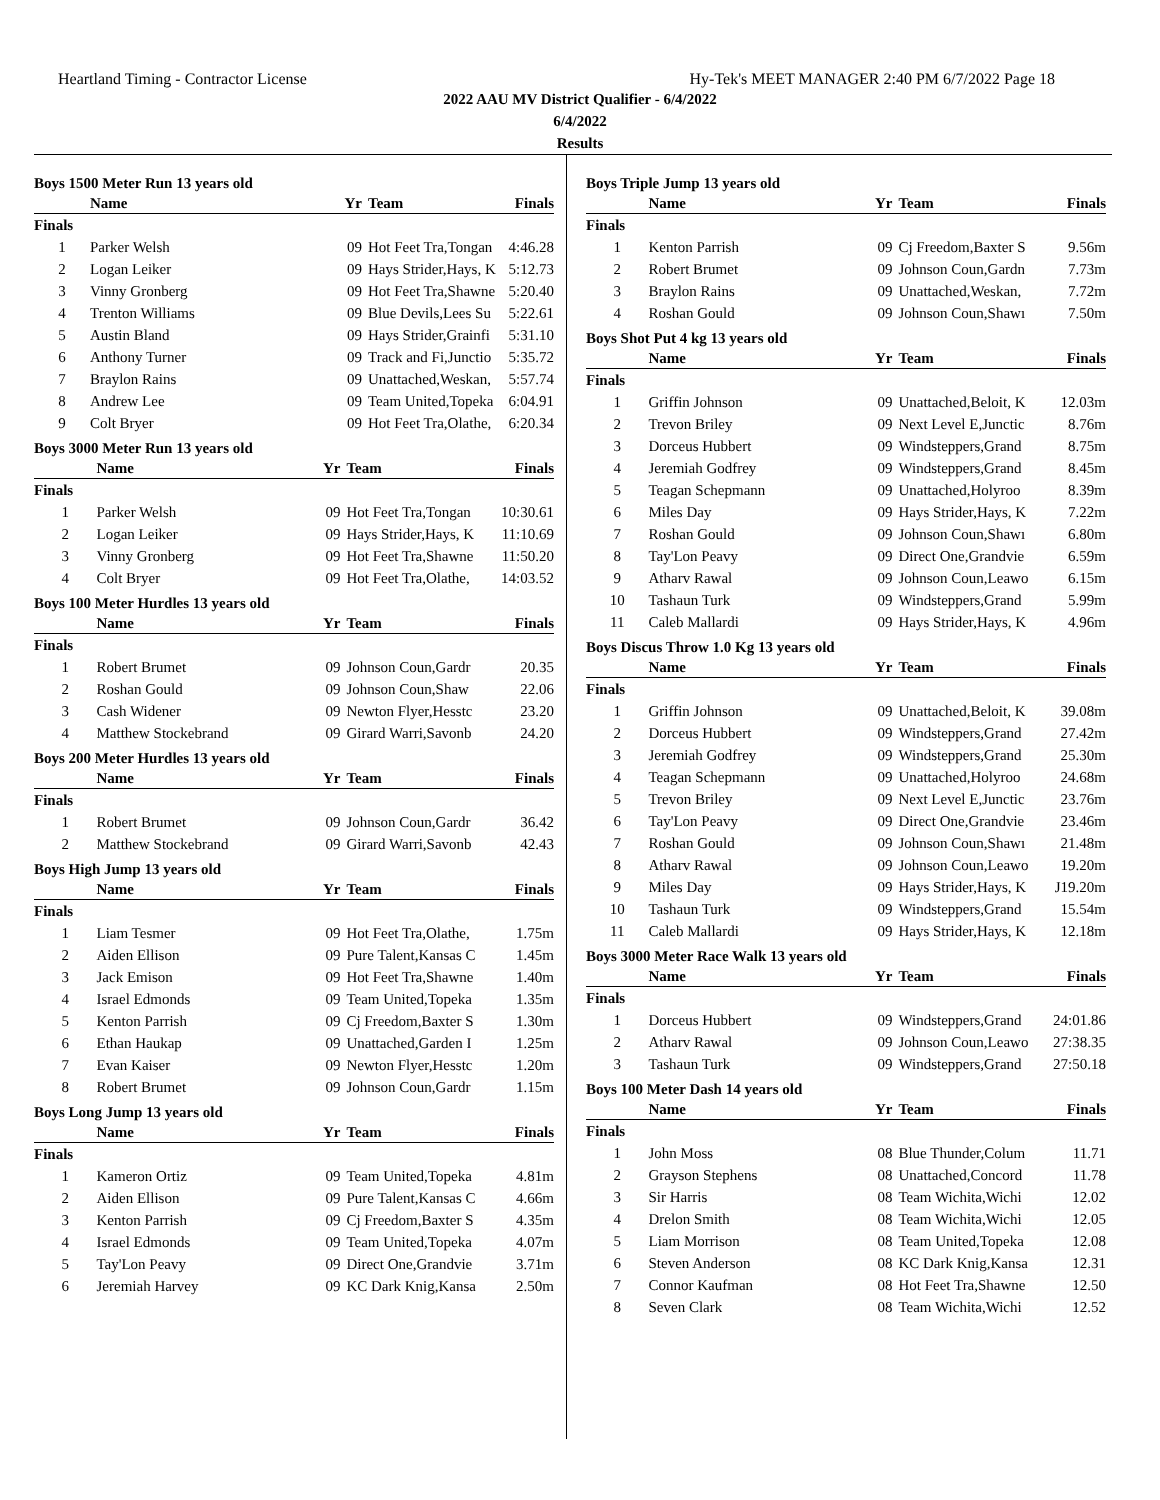Heartland Timing - Contractor License Hy-Tek's MEET MANAGER 2:40 PM 6/7/2022 Page 18
2022 AAU MV District Qualifier - 6/4/2022
6/4/2022
Results
Boys 1500 Meter Run 13 years old
| | Name | Yr | Team | Finals |
| --- | --- | --- | --- | --- |
| Finals | | | | |
| 1 | Parker Welsh | 09 | Hot Feet Tra,Tongan | 4:46.28 |
| 2 | Logan Leiker | 09 | Hays Strider,Hays, K | 5:12.73 |
| 3 | Vinny Gronberg | 09 | Hot Feet Tra,Shawne | 5:20.40 |
| 4 | Trenton Williams | 09 | Blue Devils,Lees Su | 5:22.61 |
| 5 | Austin Bland | 09 | Hays Strider,Grainfi | 5:31.10 |
| 6 | Anthony Turner | 09 | Track and Fi,Junctio | 5:35.72 |
| 7 | Braylon Rains | 09 | Unattached,Weskan, | 5:57.74 |
| 8 | Andrew Lee | 09 | Team United,Topeka | 6:04.91 |
| 9 | Colt Bryer | 09 | Hot Feet Tra,Olathe, | 6:20.34 |
Boys 3000 Meter Run 13 years old
| | Name | Yr | Team | Finals |
| --- | --- | --- | --- | --- |
| Finals | | | | |
| 1 | Parker Welsh | 09 | Hot Feet Tra,Tongan | 10:30.61 |
| 2 | Logan Leiker | 09 | Hays Strider,Hays, K | 11:10.69 |
| 3 | Vinny Gronberg | 09 | Hot Feet Tra,Shawne | 11:50.20 |
| 4 | Colt Bryer | 09 | Hot Feet Tra,Olathe, | 14:03.52 |
Boys 100 Meter Hurdles 13 years old
| | Name | Yr | Team | Finals |
| --- | --- | --- | --- | --- |
| Finals | | | | |
| 1 | Robert Brumet | 09 | Johnson Coun,Gardr | 20.35 |
| 2 | Roshan Gould | 09 | Johnson Coun,Shaw | 22.06 |
| 3 | Cash Widener | 09 | Newton Flyer,Hesstc | 23.20 |
| 4 | Matthew Stockebrand | 09 | Girard Warri,Savonb | 24.20 |
Boys 200 Meter Hurdles 13 years old
| | Name | Yr | Team | Finals |
| --- | --- | --- | --- | --- |
| Finals | | | | |
| 1 | Robert Brumet | 09 | Johnson Coun,Gardr | 36.42 |
| 2 | Matthew Stockebrand | 09 | Girard Warri,Savonb | 42.43 |
Boys High Jump 13 years old
| | Name | Yr | Team | Finals |
| --- | --- | --- | --- | --- |
| Finals | | | | |
| 1 | Liam Tesmer | 09 | Hot Feet Tra,Olathe, | 1.75m |
| 2 | Aiden Ellison | 09 | Pure Talent,Kansas C | 1.45m |
| 3 | Jack Emison | 09 | Hot Feet Tra,Shawne | 1.40m |
| 4 | Israel Edmonds | 09 | Team United,Topeka | 1.35m |
| 5 | Kenton Parrish | 09 | Cj Freedom,Baxter S | 1.30m |
| 6 | Ethan Haukap | 09 | Unattached,Garden I | 1.25m |
| 7 | Evan Kaiser | 09 | Newton Flyer,Hesstc | 1.20m |
| 8 | Robert Brumet | 09 | Johnson Coun,Gardr | 1.15m |
Boys Long Jump 13 years old
| | Name | Yr | Team | Finals |
| --- | --- | --- | --- | --- |
| Finals | | | | |
| 1 | Kameron Ortiz | 09 | Team United,Topeka | 4.81m |
| 2 | Aiden Ellison | 09 | Pure Talent,Kansas C | 4.66m |
| 3 | Kenton Parrish | 09 | Cj Freedom,Baxter S | 4.35m |
| 4 | Israel Edmonds | 09 | Team United,Topeka | 4.07m |
| 5 | Tay'Lon Peavy | 09 | Direct One,Grandvie | 3.71m |
| 6 | Jeremiah Harvey | 09 | KC Dark Knig,Kansa | 2.50m |
Boys Triple Jump 13 years old
| | Name | Yr | Team | Finals |
| --- | --- | --- | --- | --- |
| Finals | | | | |
| 1 | Kenton Parrish | 09 | Cj Freedom,Baxter S | 9.56m |
| 2 | Robert Brumet | 09 | Johnson Coun,Gardn | 7.73m |
| 3 | Braylon Rains | 09 | Unattached,Weskan, | 7.72m |
| 4 | Roshan Gould | 09 | Johnson Coun,Shawı | 7.50m |
Boys Shot Put 4 kg 13 years old
| | Name | Yr | Team | Finals |
| --- | --- | --- | --- | --- |
| Finals | | | | |
| 1 | Griffin Johnson | 09 | Unattached,Beloit, K | 12.03m |
| 2 | Trevon Briley | 09 | Next Level E,Junctic | 8.76m |
| 3 | Dorceus Hubbert | 09 | Windsteppers,Grand | 8.75m |
| 4 | Jeremiah Godfrey | 09 | Windsteppers,Grand | 8.45m |
| 5 | Teagan Schepmann | 09 | Unattached,Holyroo | 8.39m |
| 6 | Miles Day | 09 | Hays Strider,Hays, K | 7.22m |
| 7 | Roshan Gould | 09 | Johnson Coun,Shawı | 6.80m |
| 8 | Tay'Lon Peavy | 09 | Direct One,Grandvie | 6.59m |
| 9 | Atharv Rawal | 09 | Johnson Coun,Leawo | 6.15m |
| 10 | Tashaun Turk | 09 | Windsteppers,Grand | 5.99m |
| 11 | Caleb Mallardi | 09 | Hays Strider,Hays, K | 4.96m |
Boys Discus Throw 1.0 Kg 13 years old
| | Name | Yr | Team | Finals |
| --- | --- | --- | --- | --- |
| Finals | | | | |
| 1 | Griffin Johnson | 09 | Unattached,Beloit, K | 39.08m |
| 2 | Dorceus Hubbert | 09 | Windsteppers,Grand | 27.42m |
| 3 | Jeremiah Godfrey | 09 | Windsteppers,Grand | 25.30m |
| 4 | Teagan Schepmann | 09 | Unattached,Holyroo | 24.68m |
| 5 | Trevon Briley | 09 | Next Level E,Junctic | 23.76m |
| 6 | Tay'Lon Peavy | 09 | Direct One,Grandvie | 23.46m |
| 7 | Roshan Gould | 09 | Johnson Coun,Shawı | 21.48m |
| 8 | Atharv Rawal | 09 | Johnson Coun,Leawo | 19.20m |
| 9 | Miles Day | 09 | Hays Strider,Hays, K | J19.20m |
| 10 | Tashaun Turk | 09 | Windsteppers,Grand | 15.54m |
| 11 | Caleb Mallardi | 09 | Hays Strider,Hays, K | 12.18m |
Boys 3000 Meter Race Walk 13 years old
| | Name | Yr | Team | Finals |
| --- | --- | --- | --- | --- |
| Finals | | | | |
| 1 | Dorceus Hubbert | 09 | Windsteppers,Grand | 24:01.86 |
| 2 | Atharv Rawal | 09 | Johnson Coun,Leawo | 27:38.35 |
| 3 | Tashaun Turk | 09 | Windsteppers,Grand | 27:50.18 |
Boys 100 Meter Dash 14 years old
| | Name | Yr | Team | Finals |
| --- | --- | --- | --- | --- |
| Finals | | | | |
| 1 | John Moss | 08 | Blue Thunder,Colum | 11.71 |
| 2 | Grayson Stephens | 08 | Unattached,Concord | 11.78 |
| 3 | Sir Harris | 08 | Team Wichita,Wichi | 12.02 |
| 4 | Drelon Smith | 08 | Team Wichita,Wichi | 12.05 |
| 5 | Liam Morrison | 08 | Team United,Topeka | 12.08 |
| 6 | Steven Anderson | 08 | KC Dark Knig,Kansa | 12.31 |
| 7 | Connor Kaufman | 08 | Hot Feet Tra,Shawne | 12.50 |
| 8 | Seven Clark | 08 | Team Wichita,Wichi | 12.52 |